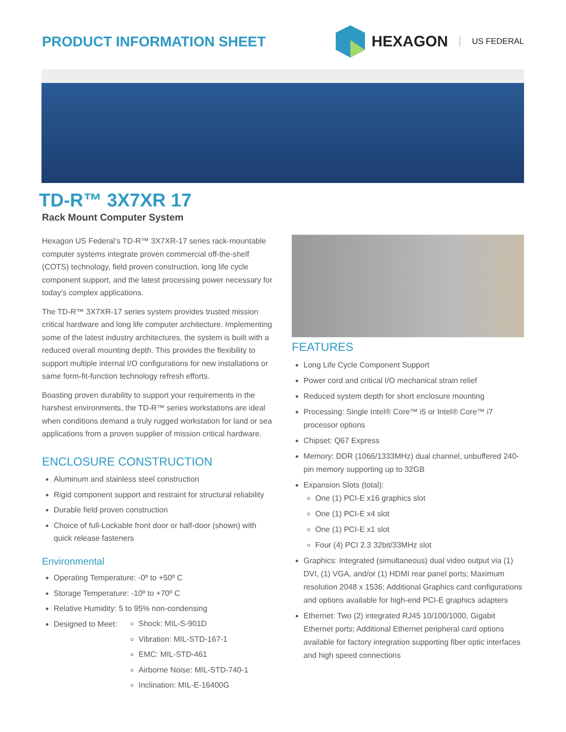PRODUCT INFORMATION SHEET HEXAGON US FEDERAL
TD-R™ 3X7XR 17
Rack Mount Computer System
Hexagon US Federal’s TD-R™ 3X7XR-17 series rack-mountable computer systems integrate proven commercial off-the-shelf (COTS) technology, field proven construction, long life cycle component support, and the latest processing power necessary for today’s complex applications.
The TD-R™ 3X7XR-17 series system provides trusted mission critical hardware and long life computer architecture. Implementing some of the latest industry architectures, the system is built with a reduced overall mounting depth. This provides the flexibility to support multiple internal I/O configurations for new installations or same form-fit-function technology refresh efforts.
Boasting proven durability to support your requirements in the harshest environments, the TD-R™ series workstations are ideal when conditions demand a truly rugged workstation for land or sea applications from a proven supplier of mission critical hardware.
ENCLOSURE CONSTRUCTION
Aluminum and stainless steel construction
Rigid component support and restraint for structural reliability
Durable field proven construction
Choice of full-Lockable front door or half-door (shown) with quick release fasteners
Environmental
Operating Temperature: -0º to +50º C
Storage Temperature: -10º to +70º C
Relative Humidity: 5 to 95% non-condensing
Designed to Meet:
Shock: MIL-S-901D
Vibration: MIL-STD-167-1
EMC: MIL-STD-461
Airborne Noise: MIL-STD-740-1
Inclination: MIL-E-16400G
FEATURES
Long Life Cycle Component Support
Power cord and critical I/O mechanical strain relief
Reduced system depth for short enclosure mounting
Processing: Single Intel® Core™ i5 or Intel® Core™ i7 processor options
Chipset: Q67 Express
Memory: DDR (1066/1333MHz) dual channel, unbuffered 240-pin memory supporting up to 32GB
Expansion Slots (total):
One (1) PCI-E x16 graphics slot
One (1) PCI-E x4 slot
One (1) PCI-E x1 slot
Four (4) PCI 2.3 32bit/33MHz slot
Graphics: Integrated (simultaneous) dual video output via (1) DVI, (1) VGA, and/or (1) HDMI rear panel ports; Maximum resolution 2048 x 1536; Additional Graphics card configurations and options available for high-end PCI-E graphics adapters
Ethernet: Two (2) integrated RJ45 10/100/1000, Gigabit Ethernet ports; Additional Ethernet peripheral card options available for factory integration supporting fiber optic interfaces and high speed connections